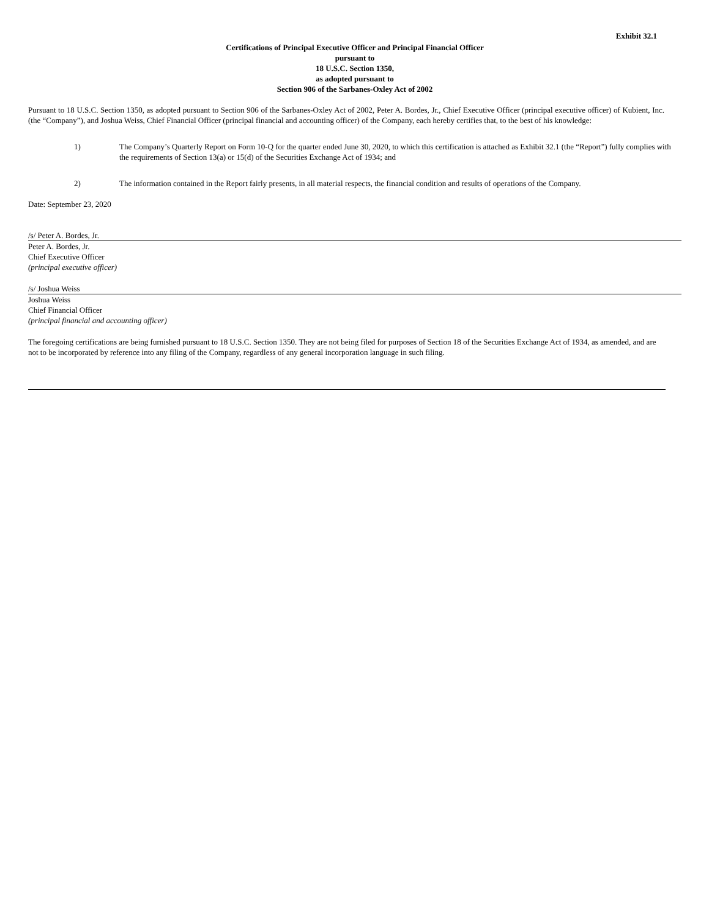Exhibit 32.1
Certifications of Principal Executive Officer and Principal Financial Officer
pursuant to
18 U.S.C. Section 1350,
as adopted pursuant to
Section 906 of the Sarbanes-Oxley Act of 2002
Pursuant to 18 U.S.C. Section 1350, as adopted pursuant to Section 906 of the Sarbanes-Oxley Act of 2002, Peter A. Bordes, Jr., Chief Executive Officer (principal executive officer) of Kubient, Inc. (the “Company”), and Joshua Weiss, Chief Financial Officer (principal financial and accounting officer) of the Company, each hereby certifies that, to the best of his knowledge:
1) The Company’s Quarterly Report on Form 10-Q for the quarter ended June 30, 2020, to which this certification is attached as Exhibit 32.1 (the “Report”) fully complies with the requirements of Section 13(a) or 15(d) of the Securities Exchange Act of 1934; and
2) The information contained in the Report fairly presents, in all material respects, the financial condition and results of operations of the Company.
Date: September 23, 2020
/s/ Peter A. Bordes, Jr.
Peter A. Bordes, Jr.
Chief Executive Officer
(principal executive officer)
/s/ Joshua Weiss
Joshua Weiss
Chief Financial Officer
(principal financial and accounting officer)
The foregoing certifications are being furnished pursuant to 18 U.S.C. Section 1350. They are not being filed for purposes of Section 18 of the Securities Exchange Act of 1934, as amended, and are not to be incorporated by reference into any filing of the Company, regardless of any general incorporation language in such filing.